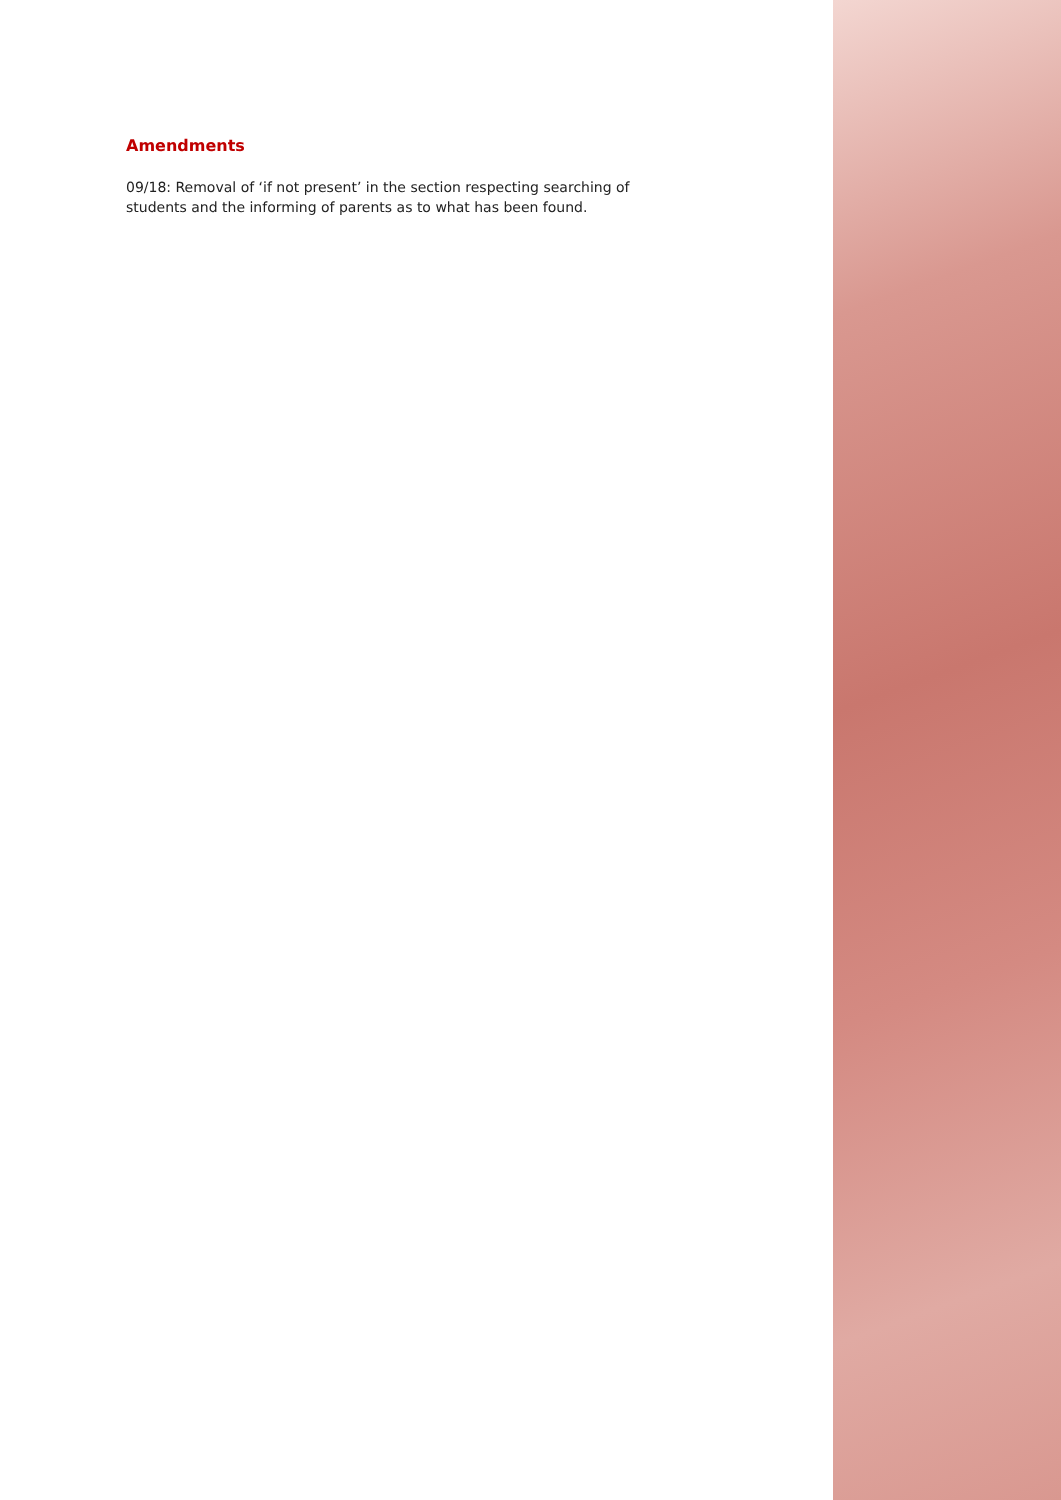Amendments
09/18: Removal of ‘if not present’ in the section respecting searching of students and the informing of parents as to what has been found.